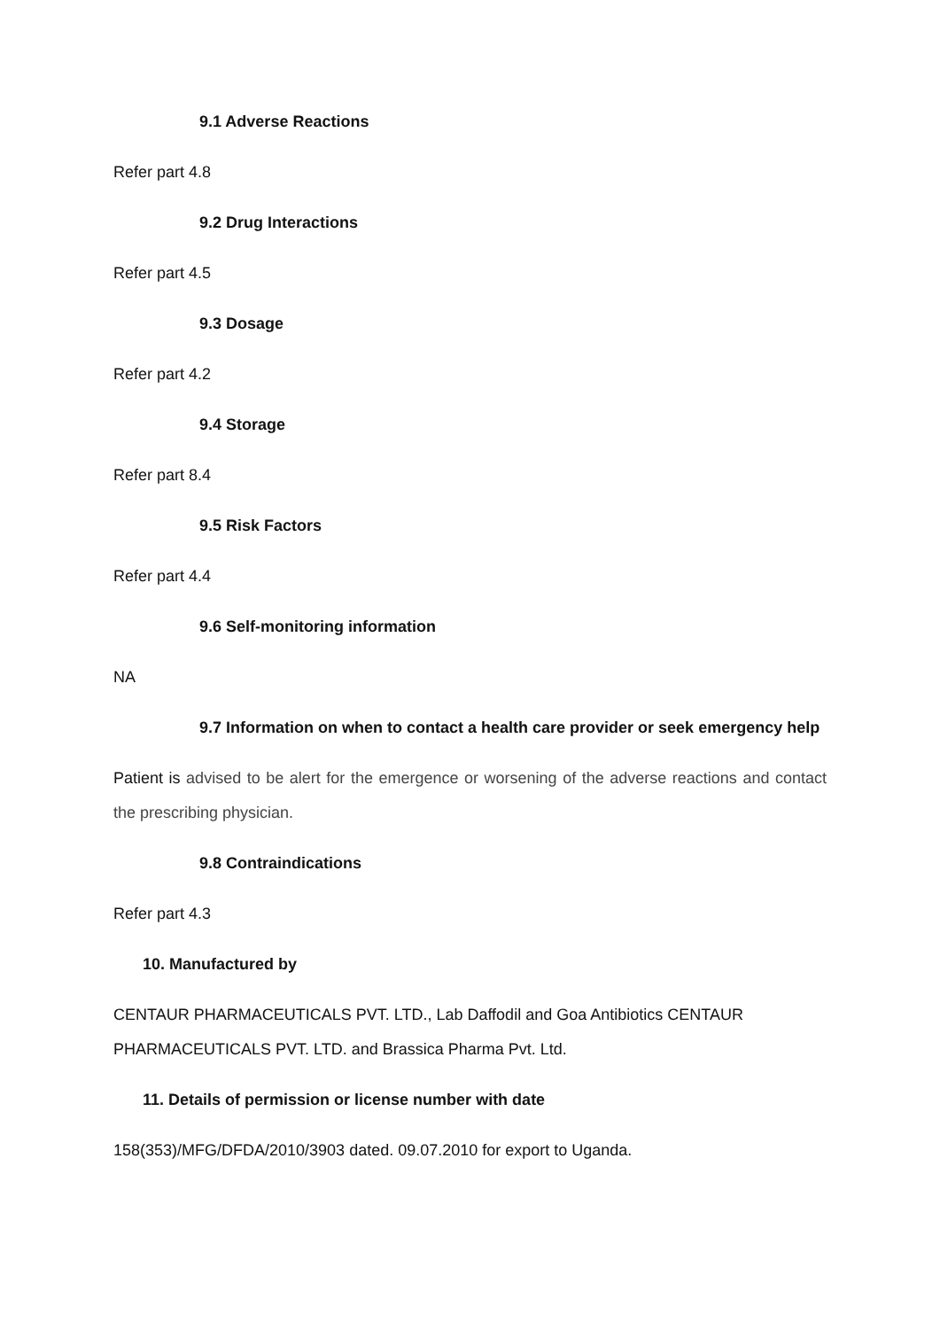9.1 Adverse Reactions
Refer part 4.8
9.2 Drug Interactions
Refer part 4.5
9.3 Dosage
Refer part 4.2
9.4 Storage
Refer part 8.4
9.5 Risk Factors
Refer part 4.4
9.6 Self-monitoring information
NA
9.7 Information on when to contact a health care provider or seek emergency help
Patient is advised to be alert for the emergence or worsening of the adverse reactions and contact the prescribing physician.
9.8 Contraindications
Refer part 4.3
10. Manufactured by
CENTAUR PHARMACEUTICALS PVT. LTD., Lab Daffodil and Goa Antibiotics CENTAUR PHARMACEUTICALS PVT. LTD. and Brassica Pharma Pvt. Ltd.
11. Details of permission or license number with date
158(353)/MFG/DFDA/2010/3903 dated. 09.07.2010 for export to Uganda.